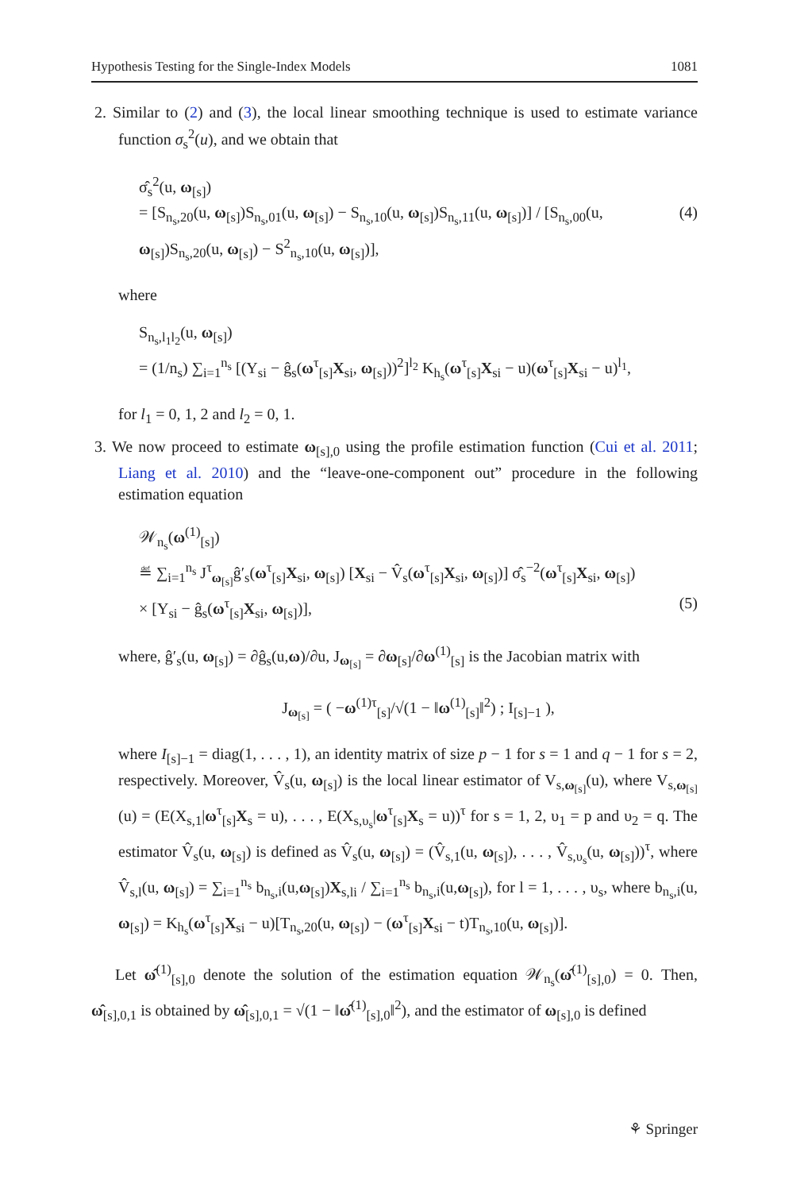Hypothesis Testing for the Single-Index Models 1081
2. Similar to (2) and (3), the local linear smoothing technique is used to estimate variance function σ<sub>s</sub><sup>2</sup>(u), and we obtain that
σ̂<sub>s</sub><sup>2</sup>(u, ω<sub>[s]</sub>)
= [S<sub>n<sub>s</sub>,20</sub>(u, ω<sub>[s]</sub>)S<sub>n<sub>s</sub>,01</sub>(u, ω<sub>[s]</sub>) − S<sub>n<sub>s</sub>,10</sub>(u, ω<sub>[s]</sub>)S<sub>n<sub>s</sub>,11</sub>(u, ω<sub>[s]</sub>)] / [S<sub>n<sub>s</sub>,00</sub>(u, ω<sub>[s]</sub>)S<sub>n<sub>s</sub>,20</sub>(u, ω<sub>[s]</sub>) − S<sup>2</sup><sub>n<sub>s</sub>,10</sub>(u, ω<sub>[s]</sub>)], (4)
where
S<sub>n<sub>s</sub>,l<sub>1</sub>l<sub>2</sub></sub>(u, ω<sub>[s]</sub>)
= (1/n<sub>s</sub>) ∑<sub>i=1</sub><sup>n<sub>s</sub></sup> [(Y<sub>si</sub> − ĝ<sub>s</sub>(ω<sup>τ</sup><sub>[s]</sub>X<sub>si</sub>, ω<sub>[s]</sub>))<sup>2</sup>]<sup>l<sub>2</sub></sup> K<sub>h<sub>s</sub></sub>(ω<sup>τ</sup><sub>[s]</sub>X<sub>si</sub> − u)(ω<sup>τ</sup><sub>[s]</sub>X<sub>si</sub> − u)<sup>l<sub>1</sub></sup>,
for l<sub>1</sub> = 0, 1, 2 and l<sub>2</sub> = 0, 1.
3. We now proceed to estimate ω<sub>[s],0</sub> using the profile estimation function (Cui et al. 2011; Liang et al. 2010) and the “leave-one-component out” procedure in the following estimation equation
𝒲<sub>n<sub>s</sub></sub>(ω<sup>(1)</sup><sub>[s]</sub>)
≝ ∑<sub>i=1</sub><sup>n<sub>s</sub></sup> J<sup>τ</sup><sub>ω<sub>[s]</sub></sub>ĝ′<sub>s</sub>(ω<sup>τ</sup><sub>[s]</sub>X<sub>si</sub>, ω<sub>[s]</sub>) [X<sub>si</sub> − V̂<sub>s</sub>(ω<sup>τ</sup><sub>[s]</sub>X<sub>si</sub>, ω<sub>[s]</sub>)] σ̂<sub>s</sub><sup>−2</sup>(ω<sup>τ</sup><sub>[s]</sub>X<sub>si</sub>, ω<sub>[s]</sub>)
× [Y<sub>si</sub> − ĝ<sub>s</sub>(ω<sup>τ</sup><sub>[s]</sub>X<sub>si</sub>, ω<sub>[s]</sub>)], (5)
where, ĝ′<sub>s</sub>(u, ω<sub>[s]</sub>) = ∂ĝ<sub>s</sub>(u,ω)/∂u, J<sub>ω<sub>[s]</sub></sub> = ∂ω<sub>[s]</sub>/∂ω<sup>(1)</sup><sub>[s]</sub> is the Jacobian matrix with
J<sub>ω<sub>[s]</sub></sub> = ( −ω<sup>(1)τ</sup><sub>[s]</sub>/√(1 − ‖ω<sup>(1)</sup><sub>[s]</sub>‖<sup>2</sup>) ; I<sub>[s]−1</sub> ),
where I<sub>[s]−1</sub> = diag(1, . . . , 1), an identity matrix of size p − 1 for s = 1 and q − 1 for s = 2, respectively. Moreover, V̂<sub>s</sub>(u, ω<sub>[s]</sub>) is the local linear estimator of V<sub>s,ω<sub>[s]</sub></sub>(u), where V<sub>s,ω<sub>[s]</sub></sub>(u) = (E(X<sub>s,1</sub>|ω<sup>τ</sup><sub>[s]</sub>X<sub>s</sub> = u), . . . , E(X<sub>s,υ<sub>s</sub></sub>|ω<sup>τ</sup><sub>[s]</sub>X<sub>s</sub> = u))<sup>τ</sup> for s = 1, 2, υ<sub>1</sub> = p and υ<sub>2</sub> = q. The estimator V̂<sub>s</sub>(u, ω<sub>[s]</sub>) is defined as V̂<sub>s</sub>(u, ω<sub>[s]</sub>) = (V̂<sub>s,1</sub>(u, ω<sub>[s]</sub>), . . . , V̂<sub>s,υ<sub>s</sub></sub>(u, ω<sub>[s]</sub>))<sup>τ</sup>, where V̂<sub>s,l</sub>(u, ω<sub>[s]</sub>) = ∑<sub>i=1</sub><sup>n<sub>s</sub></sup> b<sub>n<sub>s</sub>,i</sub>(u,ω<sub>[s]</sub>)X<sub>s,li</sub> / ∑<sub>i=1</sub><sup>n<sub>s</sub></sup> b<sub>n<sub>s</sub>,i</sub>(u,ω<sub>[s]</sub>), for l = 1, . . . , υ<sub>s</sub>, where b<sub>n<sub>s</sub>,i</sub>(u, ω<sub>[s]</sub>) = K<sub>h<sub>s</sub></sub>(ω<sup>τ</sup><sub>[s]</sub>X<sub>si</sub> − u)[T<sub>n<sub>s</sub>,20</sub>(u, ω<sub>[s]</sub>) − (ω<sup>τ</sup><sub>[s]</sub>X<sub>si</sub> − t)T<sub>n<sub>s</sub>,10</sub>(u, ω<sub>[s]</sub>)].
Let ω̂<sup>(1)</sup><sub>[s],0</sub> denote the solution of the estimation equation 𝒲<sub>n<sub>s</sub></sub>(ω̂<sup>(1)</sup><sub>[s],0</sub>) = 0. Then, ω̂<sub>[s],0,1</sub> is obtained by ω̂<sub>[s],0,1</sub> = √(1 − ‖ω̂<sup>(1)</sup><sub>[s],0</sub>‖<sup>2</sup>), and the estimator of ω<sub>[s],0</sub> is defined
⚘ Springer